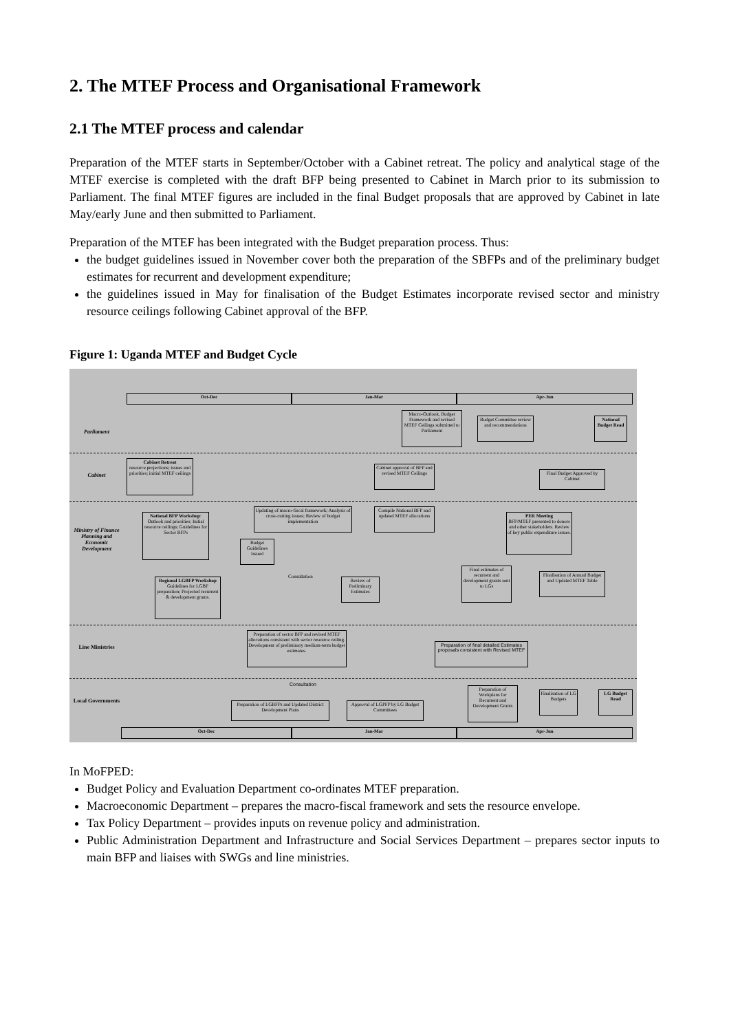2. The MTEF Process and Organisational Framework
2.1 The MTEF process and calendar
Preparation of the MTEF starts in September/October with a Cabinet retreat. The policy and analytical stage of the MTEF exercise is completed with the draft BFP being presented to Cabinet in March prior to its submission to Parliament. The final MTEF figures are included in the final Budget proposals that are approved by Cabinet in late May/early June and then submitted to Parliament.
Preparation of the MTEF has been integrated with the Budget preparation process. Thus:
the budget guidelines issued in November cover both the preparation of the SBFPs and of the preliminary budget estimates for recurrent and development expenditure;
the guidelines issued in May for finalisation of the Budget Estimates incorporate revised sector and ministry resource ceilings following Cabinet approval of the BFP.
Figure 1: Uganda MTEF and Budget Cycle
Oct-Dec Jan-Mar Apr-Jun
Parliament
Cabinet
Ministry of Finance Planning and Economic Development
Line Ministries
Local Governments
Macro-Outlook, Budget Framework and revised MTEF Ceilings submitted to Parliament
Budget Committee review and recommendations
National Budget Read
Cabinet Retreat
resource projections; issues and priorities; initial MTEF ceilings
Cabinet approval of BFP and revised MTEF Ceilings
Final Budget Approved by Cabinet
National BFP Workshop: Outlook and priorities; Initial resource ceilings; Guidelines for Sector BFPs
Updating of macro-fiscal framework; Analysis of cross-cutting issues; Review of budget implementation
Compile National BFP and updated MTEF allocations
PER Meeting
BFP/MTEF presented to donors and other stakeholders. Review of key public expenditure issues.
Budget Guidelines Issued
Regional LGBFP Workshop Guidelines for LGBF preparation; Projected recurrent & development grants.
Consultation
Review of Preliminary Estimates
Final estimates of recurrent and development grants sent to LGs
Finalisation of Annual Budget and Updated MTEF Table
Preparation of sector BFP and revised MTEF allocations consistent with sector resource ceiling. Development of preliminary medium-term budget estimates.
Preparation of final detailed Estimates proposals consistent with Revised MTEF
Consultation
Preparation of LGBFPs and Updated District Development Plans
Approval of LGPFP by LG Budget Committees
Preparation of Workplans for Recurrent and Development Grants
Finalisation of LG Budgets
LG Budget Read
Oct-Dec Jan-Mar Apr-Jun
In MoFPED:
Budget Policy and Evaluation Department co-ordinates MTEF preparation.
Macroeconomic Department – prepares the macro-fiscal framework and sets the resource envelope.
Tax Policy Department – provides inputs on revenue policy and administration.
Public Administration Department and Infrastructure and Social Services Department – prepares sector inputs to main BFP and liaises with SWGs and line ministries.